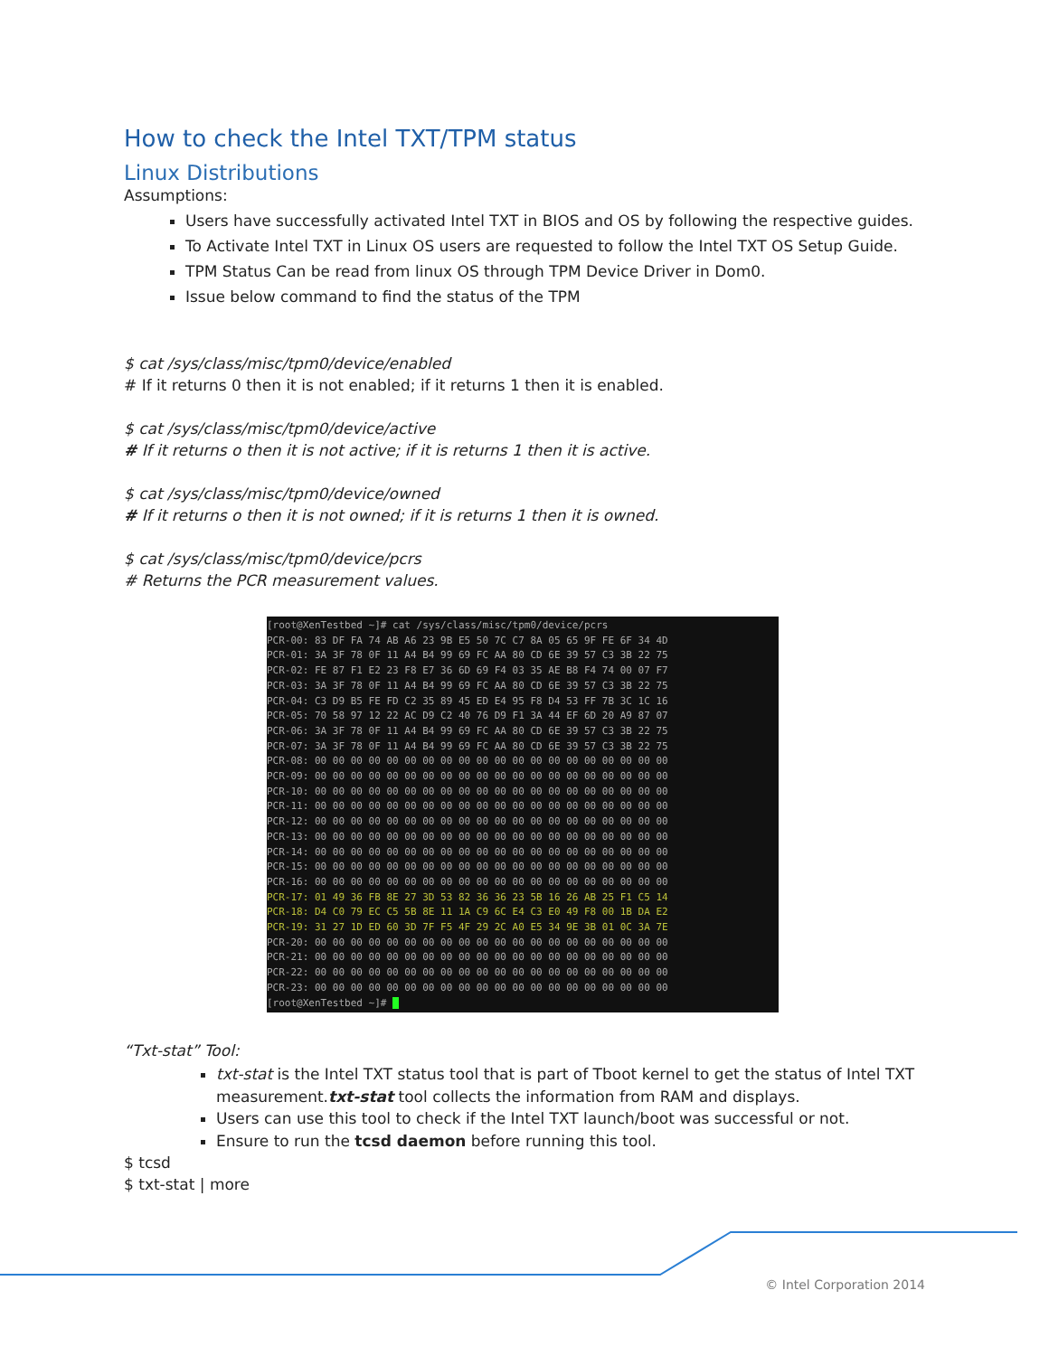How to check the Intel TXT/TPM status
Linux Distributions
Assumptions:
Users have successfully activated Intel TXT in BIOS and OS by following the respective guides.
To Activate Intel TXT in Linux OS users are requested to follow the Intel TXT OS Setup Guide.
TPM Status Can be read from linux OS through TPM Device Driver in Dom0.
Issue below command to find the status of the TPM
$ cat /sys/class/misc/tpm0/device/enabled
# If it returns 0 then it is not enabled; if it returns 1 then it is enabled.
$ cat /sys/class/misc/tpm0/device/active
# If it returns o then it is not active; if it is returns 1 then it is active.
$ cat /sys/class/misc/tpm0/device/owned
# If it returns o then it is not owned; if it is returns 1 then it is owned.
$ cat /sys/class/misc/tpm0/device/pcrs
# Returns the PCR measurement values.
[root@XenTestbed ~]# cat /sys/class/misc/tpm0/device/pcrs PCR-00: 83 DF FA 74 AB A6 23 9B E5 50 7C C7 8A 05 65 9F FE 6F 34 4D PCR-01: 3A 3F 78 0F 11 A4 B4 99 69 FC AA 80 CD 6E 39 57 C3 3B 22 75 PCR-02: FE 87 F1 E2 23 F8 E7 36 6D 69 F4 03 35 AE B8 F4 74 00 07 F7 PCR-03: 3A 3F 78 0F 11 A4 B4 99 69 FC AA 80 CD 6E 39 57 C3 3B 22 75 PCR-04: C3 D9 B5 FE FD C2 35 89 45 ED E4 95 F8 D4 53 FF 7B 3C 1C 16 PCR-05: 70 58 97 12 22 AC D9 C2 40 76 D9 F1 3A 44 EF 6D 20 A9 87 07 PCR-06: 3A 3F 78 0F 11 A4 B4 99 69 FC AA 80 CD 6E 39 57 C3 3B 22 75 PCR-07: 3A 3F 78 0F 11 A4 B4 99 69 FC AA 80 CD 6E 39 57 C3 3B 22 75 PCR-08: 00 00 00 00 00 00 00 00 00 00 00 00 00 00 00 00 00 00 00 00 PCR-09: 00 00 00 00 00 00 00 00 00 00 00 00 00 00 00 00 00 00 00 00 PCR-10: 00 00 00 00 00 00 00 00 00 00 00 00 00 00 00 00 00 00 00 00 PCR-11: 00 00 00 00 00 00 00 00 00 00 00 00 00 00 00 00 00 00 00 00 PCR-12: 00 00 00 00 00 00 00 00 00 00 00 00 00 00 00 00 00 00 00 00 PCR-13: 00 00 00 00 00 00 00 00 00 00 00 00 00 00 00 00 00 00 00 00 PCR-14: 00 00 00 00 00 00 00 00 00 00 00 00 00 00 00 00 00 00 00 00 PCR-15: 00 00 00 00 00 00 00 00 00 00 00 00 00 00 00 00 00 00 00 00 PCR-16: 00 00 00 00 00 00 00 00 00 00 00 00 00 00 00 00 00 00 00 00 PCR-17: 01 49 36 FB 8E 27 3D 53 82 36 36 23 5B 16 26 AB 25 F1 C5 14 PCR-18: D4 C0 79 EC C5 5B 8E 11 1A C9 6C E4 C3 E0 49 F8 00 1B DA E2 PCR-19: 31 27 1D ED 60 3D 7F F5 4F 29 2C A0 E5 34 9E 3B 01 0C 3A 7E PCR-20: 00 00 00 00 00 00 00 00 00 00 00 00 00 00 00 00 00 00 00 00 PCR-21: 00 00 00 00 00 00 00 00 00 00 00 00 00 00 00 00 00 00 00 00 PCR-22: 00 00 00 00 00 00 00 00 00 00 00 00 00 00 00 00 00 00 00 00 PCR-23: 00 00 00 00 00 00 00 00 00 00 00 00 00 00 00 00 00 00 00 00 [root@XenTestbed ~]#
“Txt-stat” Tool:
txt-stat is the Intel TXT status tool that is part of Tboot kernel to get the status of Intel TXT measurement.txt-stat tool collects the information from RAM and displays.
Users can use this tool to check if the Intel TXT launch/boot was successful or not.
Ensure to run the tcsd daemon before running this tool.
$ tcsd
$ txt-stat | more
© Intel Corporation 2014